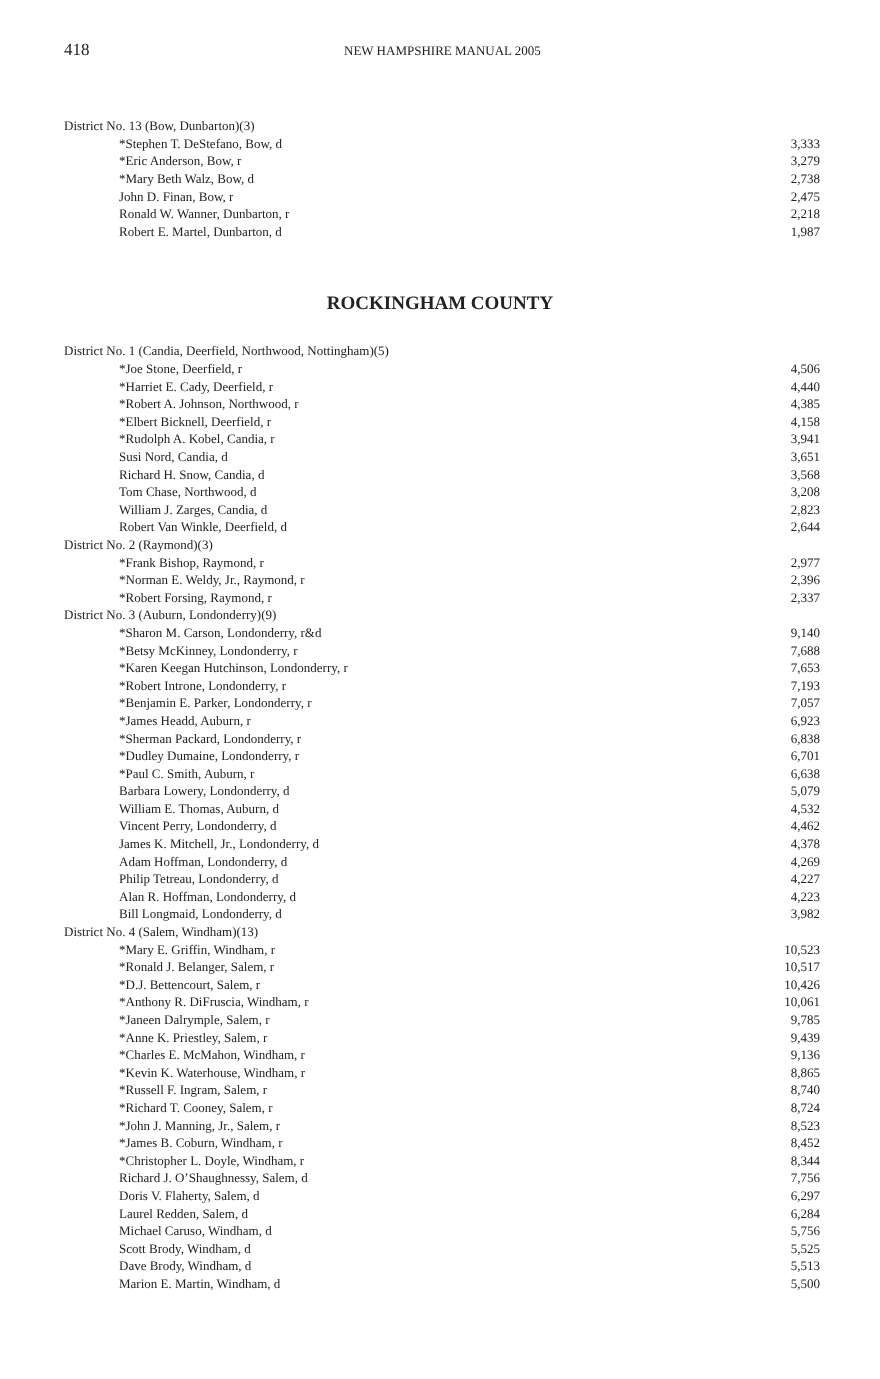418 NEW HAMPSHIRE MANUAL 2005
| District No. 13 (Bow, Dunbarton)(3) | |
| *Stephen T. DeStefano, Bow, d | 3,333 |
| *Eric Anderson, Bow, r | 3,279 |
| *Mary Beth Walz, Bow, d | 2,738 |
| John D. Finan, Bow, r | 2,475 |
| Ronald W. Wanner, Dunbarton, r | 2,218 |
| Robert E. Martel, Dunbarton, d | 1,987 |
ROCKINGHAM COUNTY
| District No. 1 (Candia, Deerfield, Northwood, Nottingham)(5) | |
| *Joe Stone, Deerfield, r | 4,506 |
| *Harriet E. Cady, Deerfield, r | 4,440 |
| *Robert A. Johnson, Northwood, r | 4,385 |
| *Elbert Bicknell, Deerfield, r | 4,158 |
| *Rudolph A. Kobel, Candia, r | 3,941 |
| Susi Nord, Candia, d | 3,651 |
| Richard H. Snow, Candia, d | 3,568 |
| Tom Chase, Northwood, d | 3,208 |
| William J. Zarges, Candia, d | 2,823 |
| Robert Van Winkle, Deerfield, d | 2,644 |
| District No. 2 (Raymond)(3) | |
| *Frank Bishop, Raymond, r | 2,977 |
| *Norman E. Weldy, Jr., Raymond, r | 2,396 |
| *Robert Forsing, Raymond, r | 2,337 |
| District No. 3 (Auburn, Londonderry)(9) | |
| *Sharon M. Carson, Londonderry, r&d | 9,140 |
| *Betsy McKinney, Londonderry, r | 7,688 |
| *Karen Keegan Hutchinson, Londonderry, r | 7,653 |
| *Robert Introne, Londonderry, r | 7,193 |
| *Benjamin E. Parker, Londonderry, r | 7,057 |
| *James Headd, Auburn, r | 6,923 |
| *Sherman Packard, Londonderry, r | 6,838 |
| *Dudley Dumaine, Londonderry, r | 6,701 |
| *Paul C. Smith, Auburn, r | 6,638 |
| Barbara Lowery, Londonderry, d | 5,079 |
| William E. Thomas, Auburn, d | 4,532 |
| Vincent Perry, Londonderry, d | 4,462 |
| James K. Mitchell, Jr., Londonderry, d | 4,378 |
| Adam Hoffman, Londonderry, d | 4,269 |
| Philip Tetreau, Londonderry, d | 4,227 |
| Alan R. Hoffman, Londonderry, d | 4,223 |
| Bill Longmaid, Londonderry, d | 3,982 |
| District No. 4 (Salem, Windham)(13) | |
| *Mary E. Griffin, Windham, r | 10,523 |
| *Ronald J. Belanger, Salem, r | 10,517 |
| *D.J. Bettencourt, Salem, r | 10,426 |
| *Anthony R. DiFruscia, Windham, r | 10,061 |
| *Janeen Dalrymple, Salem, r | 9,785 |
| *Anne K. Priestley, Salem, r | 9,439 |
| *Charles E. McMahon, Windham, r | 9,136 |
| *Kevin K. Waterhouse, Windham, r | 8,865 |
| *Russell F. Ingram, Salem, r | 8,740 |
| *Richard T. Cooney, Salem, r | 8,724 |
| *John J. Manning, Jr., Salem, r | 8,523 |
| *James B. Coburn, Windham, r | 8,452 |
| *Christopher L. Doyle, Windham, r | 8,344 |
| Richard J. O’Shaughnessy, Salem, d | 7,756 |
| Doris V. Flaherty, Salem, d | 6,297 |
| Laurel Redden, Salem, d | 6,284 |
| Michael Caruso, Windham, d | 5,756 |
| Scott Brody, Windham, d | 5,525 |
| Dave Brody, Windham, d | 5,513 |
| Marion E. Martin, Windham, d | 5,500 |